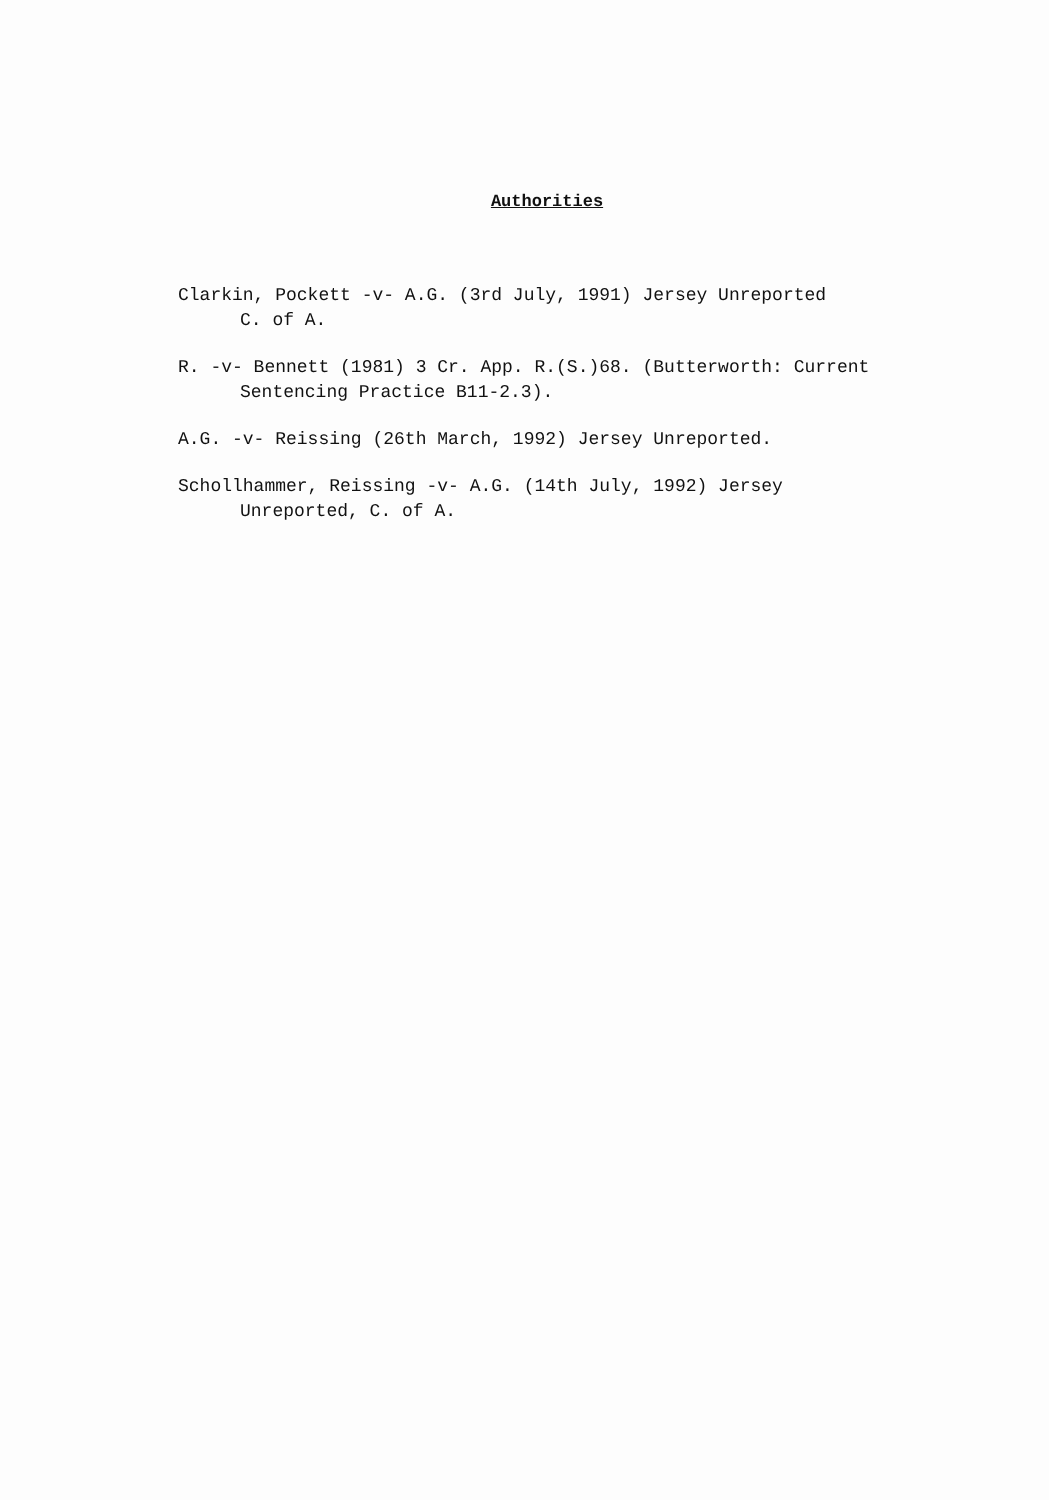Authorities
Clarkin, Pockett -v- A.G. (3rd July, 1991) Jersey Unreported
C. of A.
R. -v- Bennett (1981) 3 Cr. App. R.(S.)68. (Butterworth: Current
Sentencing Practice B11-2.3).
A.G. -v- Reissing (26th March, 1992) Jersey Unreported.
Schollhammer, Reissing -v- A.G. (14th July, 1992) Jersey
Unreported, C. of A.